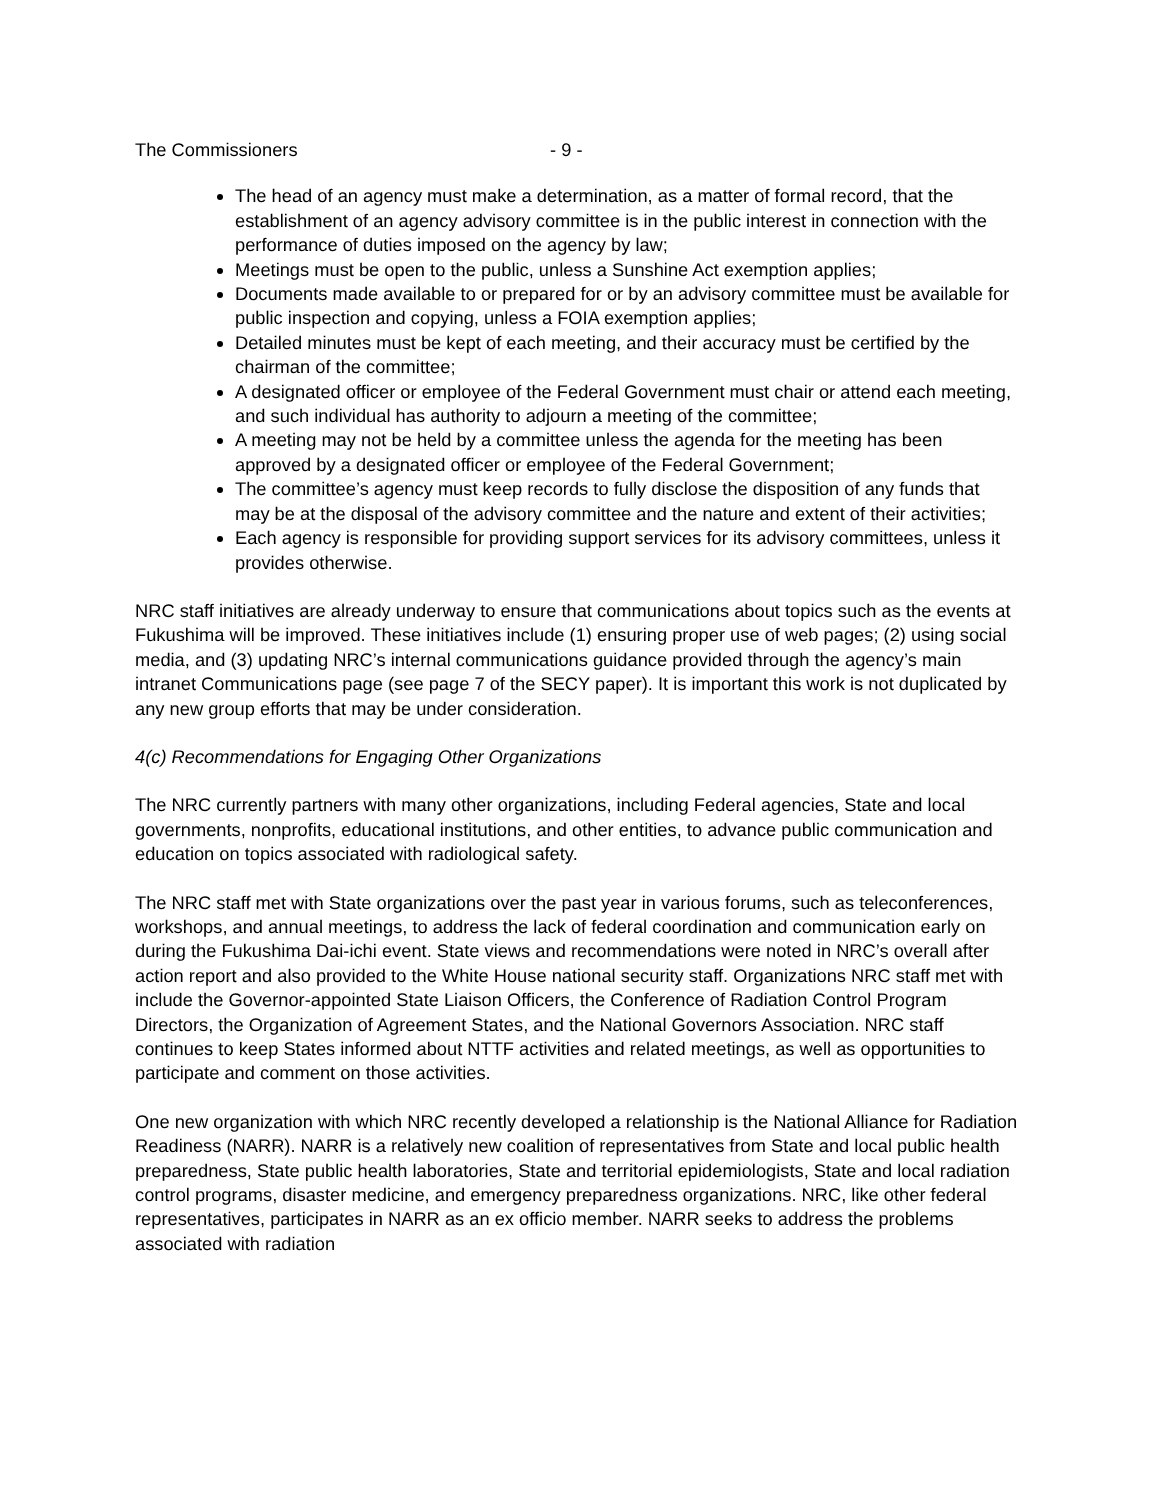The Commissioners - 9 -
The head of an agency must make a determination, as a matter of formal record, that the establishment of an agency advisory committee is in the public interest in connection with the performance of duties imposed on the agency by law;
Meetings must be open to the public, unless a Sunshine Act exemption applies;
Documents made available to or prepared for or by an advisory committee must be available for public inspection and copying, unless a FOIA exemption applies;
Detailed minutes must be kept of each meeting, and their accuracy must be certified by the chairman of the committee;
A designated officer or employee of the Federal Government must chair or attend each meeting, and such individual has authority to adjourn a meeting of the committee;
A meeting may not be held by a committee unless the agenda for the meeting has been approved by a designated officer or employee of the Federal Government;
The committee’s agency must keep records to fully disclose the disposition of any funds that may be at the disposal of the advisory committee and the nature and extent of their activities;
Each agency is responsible for providing support services for its advisory committees, unless it provides otherwise.
NRC staff initiatives are already underway to ensure that communications about topics such as the events at Fukushima will be improved. These initiatives include (1) ensuring proper use of web pages; (2) using social media, and (3) updating NRC’s internal communications guidance provided through the agency’s main intranet Communications page (see page 7 of the SECY paper). It is important this work is not duplicated by any new group efforts that may be under consideration.
4(c) Recommendations for Engaging Other Organizations
The NRC currently partners with many other organizations, including Federal agencies, State and local governments, nonprofits, educational institutions, and other entities, to advance public communication and education on topics associated with radiological safety.
The NRC staff met with State organizations over the past year in various forums, such as teleconferences, workshops, and annual meetings, to address the lack of federal coordination and communication early on during the Fukushima Dai-ichi event. State views and recommendations were noted in NRC’s overall after action report and also provided to the White House national security staff. Organizations NRC staff met with include the Governor-appointed State Liaison Officers, the Conference of Radiation Control Program Directors, the Organization of Agreement States, and the National Governors Association. NRC staff continues to keep States informed about NTTF activities and related meetings, as well as opportunities to participate and comment on those activities.
One new organization with which NRC recently developed a relationship is the National Alliance for Radiation Readiness (NARR). NARR is a relatively new coalition of representatives from State and local public health preparedness, State public health laboratories, State and territorial epidemiologists, State and local radiation control programs, disaster medicine, and emergency preparedness organizations. NRC, like other federal representatives, participates in NARR as an ex officio member. NARR seeks to address the problems associated with radiation